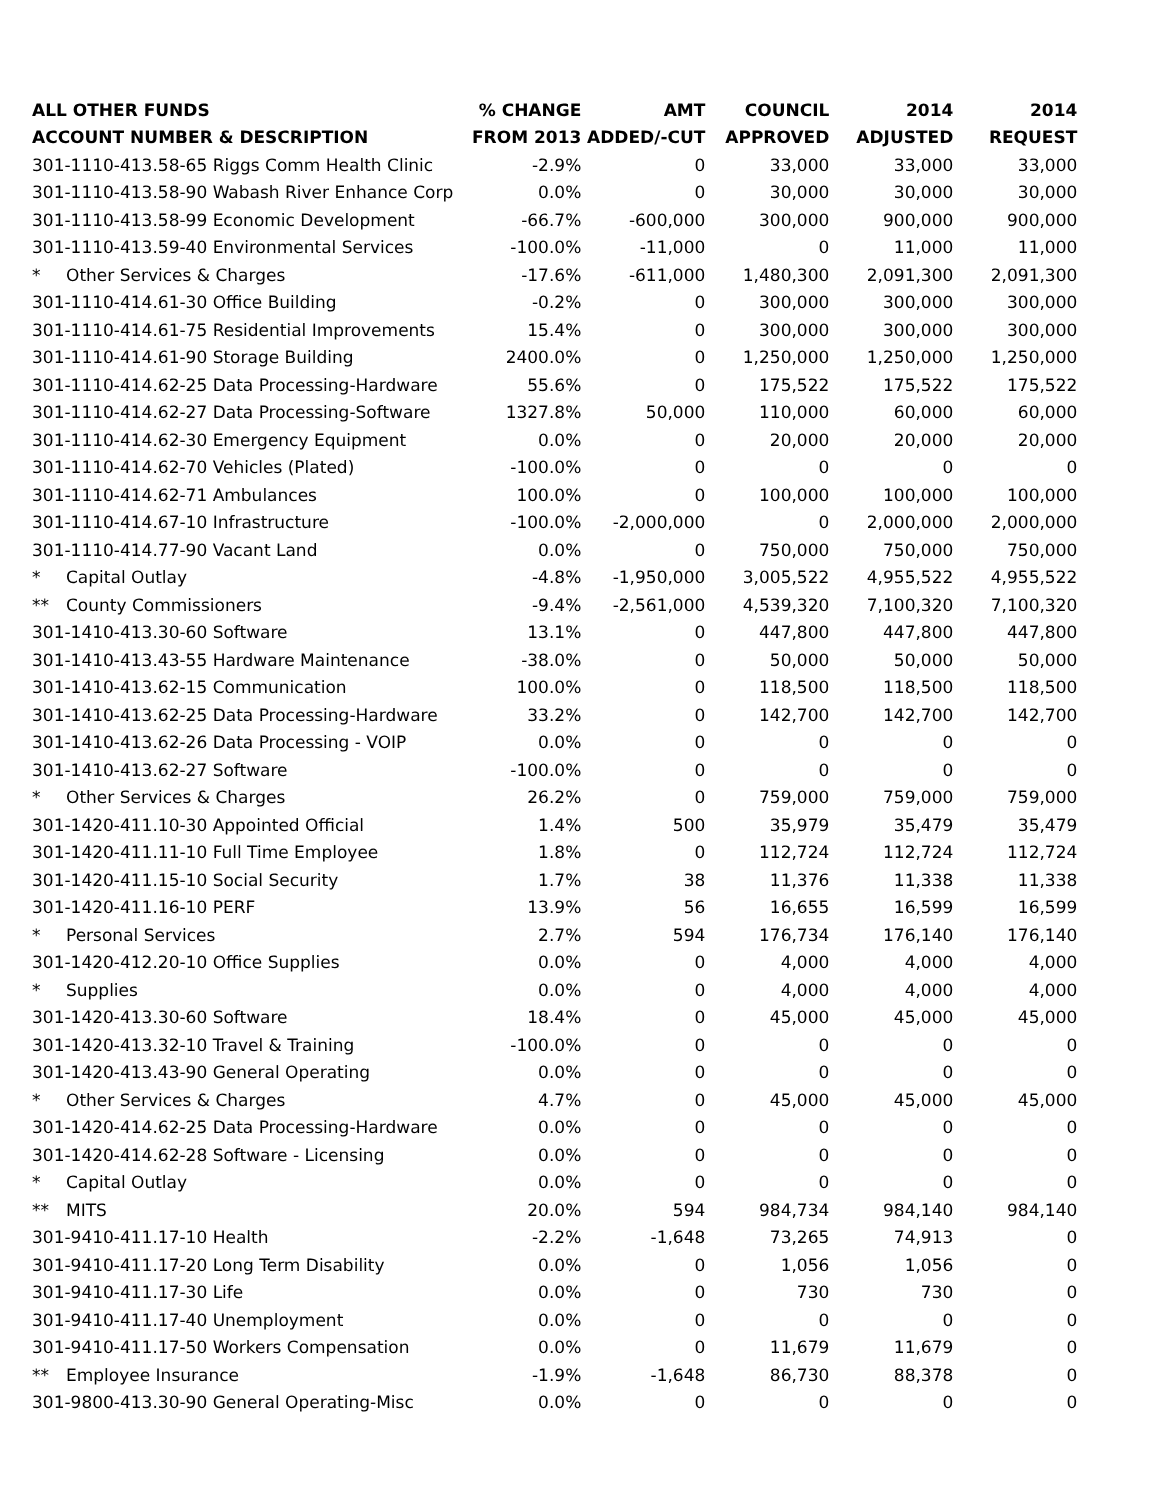| ALL OTHER FUNDS | % CHANGE | AMT | COUNCIL | 2014 | 2014 |
| --- | --- | --- | --- | --- | --- |
| ACCOUNT NUMBER & DESCRIPTION | FROM 2013 | ADDED/-CUT | APPROVED | ADJUSTED | REQUEST |
| 301-1110-413.58-65 Riggs Comm Health Clinic | -2.9% | 0 | 33,000 | 33,000 | 33,000 |
| 301-1110-413.58-90 Wabash River Enhance Corp | 0.0% | 0 | 30,000 | 30,000 | 30,000 |
| 301-1110-413.58-99 Economic Development | -66.7% | -600,000 | 300,000 | 900,000 | 900,000 |
| 301-1110-413.59-40 Environmental Services | -100.0% | -11,000 | 0 | 11,000 | 11,000 |
| * Other Services & Charges | -17.6% | -611,000 | 1,480,300 | 2,091,300 | 2,091,300 |
| 301-1110-414.61-30 Office Building | -0.2% | 0 | 300,000 | 300,000 | 300,000 |
| 301-1110-414.61-75 Residential Improvements | 15.4% | 0 | 300,000 | 300,000 | 300,000 |
| 301-1110-414.61-90 Storage Building | 2400.0% | 0 | 1,250,000 | 1,250,000 | 1,250,000 |
| 301-1110-414.62-25 Data Processing-Hardware | 55.6% | 0 | 175,522 | 175,522 | 175,522 |
| 301-1110-414.62-27 Data Processing-Software | 1327.8% | 50,000 | 110,000 | 60,000 | 60,000 |
| 301-1110-414.62-30 Emergency Equipment | 0.0% | 0 | 20,000 | 20,000 | 20,000 |
| 301-1110-414.62-70 Vehicles (Plated) | -100.0% | 0 | 0 | 0 | 0 |
| 301-1110-414.62-71 Ambulances | 100.0% | 0 | 100,000 | 100,000 | 100,000 |
| 301-1110-414.67-10 Infrastructure | -100.0% | -2,000,000 | 0 | 2,000,000 | 2,000,000 |
| 301-1110-414.77-90 Vacant Land | 0.0% | 0 | 750,000 | 750,000 | 750,000 |
| * Capital Outlay | -4.8% | -1,950,000 | 3,005,522 | 4,955,522 | 4,955,522 |
| ** County Commissioners | -9.4% | -2,561,000 | 4,539,320 | 7,100,320 | 7,100,320 |
| 301-1410-413.30-60 Software | 13.1% | 0 | 447,800 | 447,800 | 447,800 |
| 301-1410-413.43-55 Hardware Maintenance | -38.0% | 0 | 50,000 | 50,000 | 50,000 |
| 301-1410-413.62-15 Communication | 100.0% | 0 | 118,500 | 118,500 | 118,500 |
| 301-1410-413.62-25 Data Processing-Hardware | 33.2% | 0 | 142,700 | 142,700 | 142,700 |
| 301-1410-413.62-26 Data Processing - VOIP | 0.0% | 0 | 0 | 0 | 0 |
| 301-1410-413.62-27 Software | -100.0% | 0 | 0 | 0 | 0 |
| * Other Services & Charges | 26.2% | 0 | 759,000 | 759,000 | 759,000 |
| 301-1420-411.10-30 Appointed Official | 1.4% | 500 | 35,979 | 35,479 | 35,479 |
| 301-1420-411.11-10 Full Time Employee | 1.8% | 0 | 112,724 | 112,724 | 112,724 |
| 301-1420-411.15-10 Social Security | 1.7% | 38 | 11,376 | 11,338 | 11,338 |
| 301-1420-411.16-10 PERF | 13.9% | 56 | 16,655 | 16,599 | 16,599 |
| * Personal Services | 2.7% | 594 | 176,734 | 176,140 | 176,140 |
| 301-1420-412.20-10 Office Supplies | 0.0% | 0 | 4,000 | 4,000 | 4,000 |
| * Supplies | 0.0% | 0 | 4,000 | 4,000 | 4,000 |
| 301-1420-413.30-60 Software | 18.4% | 0 | 45,000 | 45,000 | 45,000 |
| 301-1420-413.32-10 Travel & Training | -100.0% | 0 | 0 | 0 | 0 |
| 301-1420-413.43-90 General Operating | 0.0% | 0 | 0 | 0 | 0 |
| * Other Services & Charges | 4.7% | 0 | 45,000 | 45,000 | 45,000 |
| 301-1420-414.62-25 Data Processing-Hardware | 0.0% | 0 | 0 | 0 | 0 |
| 301-1420-414.62-28 Software - Licensing | 0.0% | 0 | 0 | 0 | 0 |
| * Capital Outlay | 0.0% | 0 | 0 | 0 | 0 |
| ** MITS | 20.0% | 594 | 984,734 | 984,140 | 984,140 |
| 301-9410-411.17-10 Health | -2.2% | -1,648 | 73,265 | 74,913 | 0 |
| 301-9410-411.17-20 Long Term Disability | 0.0% | 0 | 1,056 | 1,056 | 0 |
| 301-9410-411.17-30 Life | 0.0% | 0 | 730 | 730 | 0 |
| 301-9410-411.17-40 Unemployment | 0.0% | 0 | 0 | 0 | 0 |
| 301-9410-411.17-50 Workers Compensation | 0.0% | 0 | 11,679 | 11,679 | 0 |
| ** Employee Insurance | -1.9% | -1,648 | 86,730 | 88,378 | 0 |
| 301-9800-413.30-90 General Operating-Misc | 0.0% | 0 | 0 | 0 | 0 |